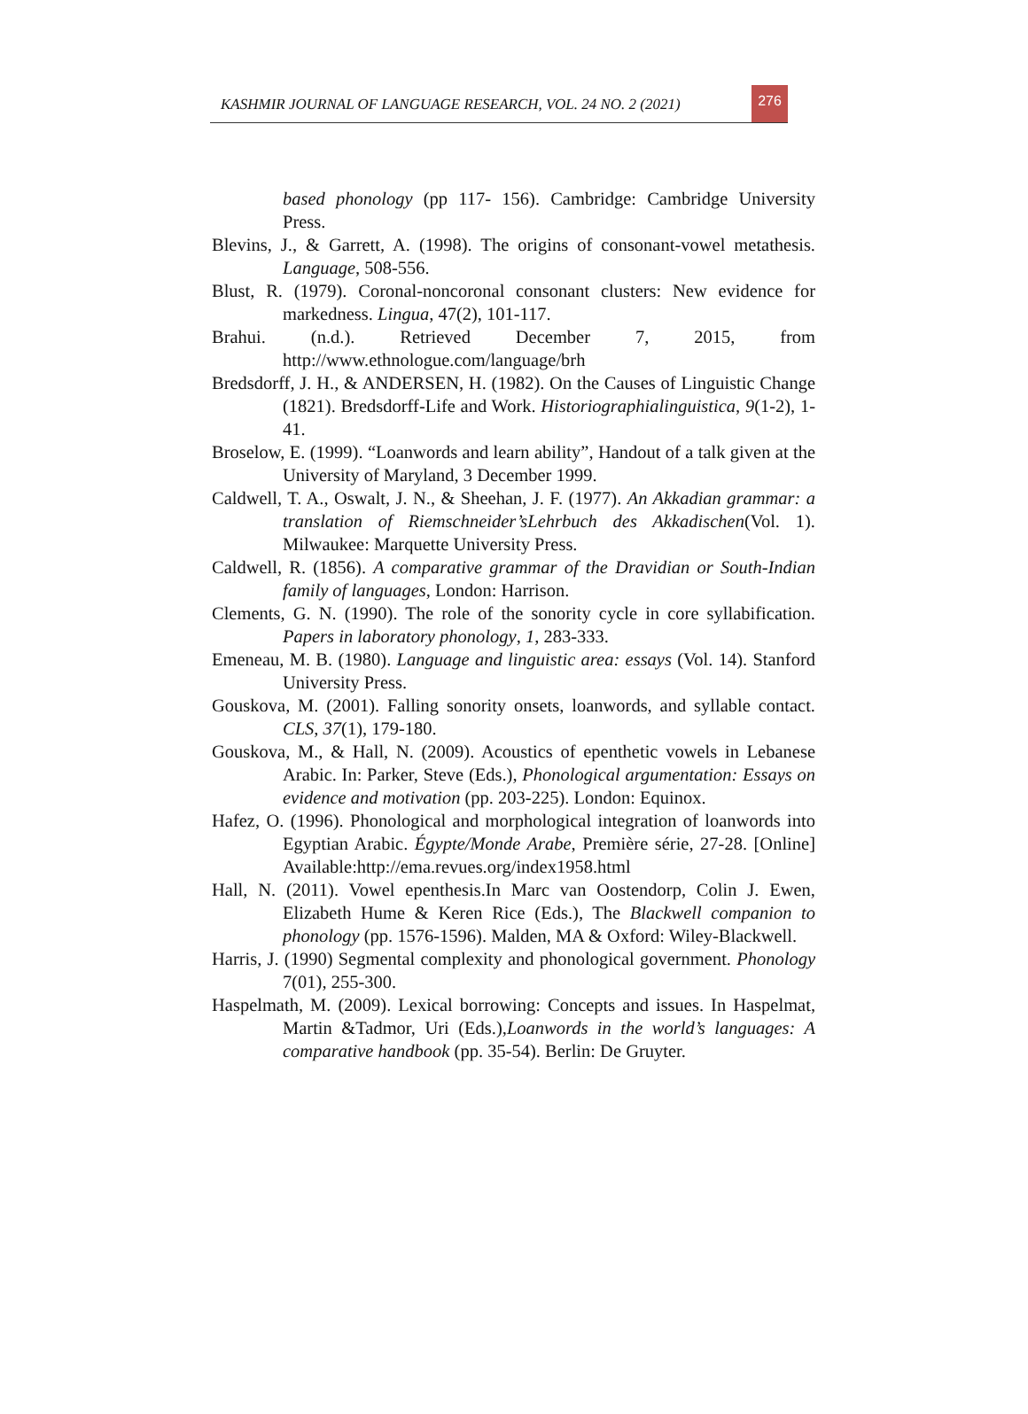KASHMIR JOURNAL OF LANGUAGE RESEARCH, VOL. 24 NO. 2 (2021)
276
based phonology (pp 117- 156). Cambridge: Cambridge University Press.
Blevins, J., & Garrett, A. (1998). The origins of consonant-vowel metathesis. Language, 508-556.
Blust, R. (1979). Coronal-noncoronal consonant clusters: New evidence for markedness. Lingua, 47(2), 101-117.
Brahui. (n.d.). Retrieved December 7, 2015, from http://www.ethnologue.com/language/brh
Bredsdorff, J. H., & ANDERSEN, H. (1982). On the Causes of Linguistic Change (1821). Bredsdorff-Life and Work. Historiographialinguistica, 9(1-2), 1-41.
Broselow, E. (1999). “Loanwords and learn ability”, Handout of a talk given at the University of Maryland, 3 December 1999.
Caldwell, T. A., Oswalt, J. N., & Sheehan, J. F. (1977). An Akkadian grammar: a translation of Riemschneider’sLehrbuch des Akkadischen(Vol. 1). Milwaukee: Marquette University Press.
Caldwell, R. (1856). A comparative grammar of the Dravidian or South-Indian family of languages, London: Harrison.
Clements, G. N. (1990). The role of the sonority cycle in core syllabification. Papers in laboratory phonology, 1, 283-333.
Emeneau, M. B. (1980). Language and linguistic area: essays (Vol. 14). Stanford University Press.
Gouskova, M. (2001). Falling sonority onsets, loanwords, and syllable contact. CLS, 37(1), 179-180.
Gouskova, M., & Hall, N. (2009). Acoustics of epenthetic vowels in Lebanese Arabic. In: Parker, Steve (Eds.), Phonological argumentation: Essays on evidence and motivation (pp. 203-225). London: Equinox.
Hafez, O. (1996). Phonological and morphological integration of loanwords into Egyptian Arabic. Égypte/Monde Arabe, Première série, 27-28. [Online] Available:http://ema.revues.org/index1958.html
Hall, N. (2011). Vowel epenthesis.In Marc van Oostendorp, Colin J. Ewen, Elizabeth Hume & Keren Rice (Eds.), The Blackwell companion to phonology (pp. 1576-1596). Malden, MA & Oxford: Wiley-Blackwell.
Harris, J. (1990) Segmental complexity and phonological government. Phonology 7(01), 255-300.
Haspelmath, M. (2009). Lexical borrowing: Concepts and issues. In Haspelmat, Martin &Tadmor, Uri (Eds.),Loanwords in the world’s languages: A comparative handbook (pp. 35-54). Berlin: De Gruyter.